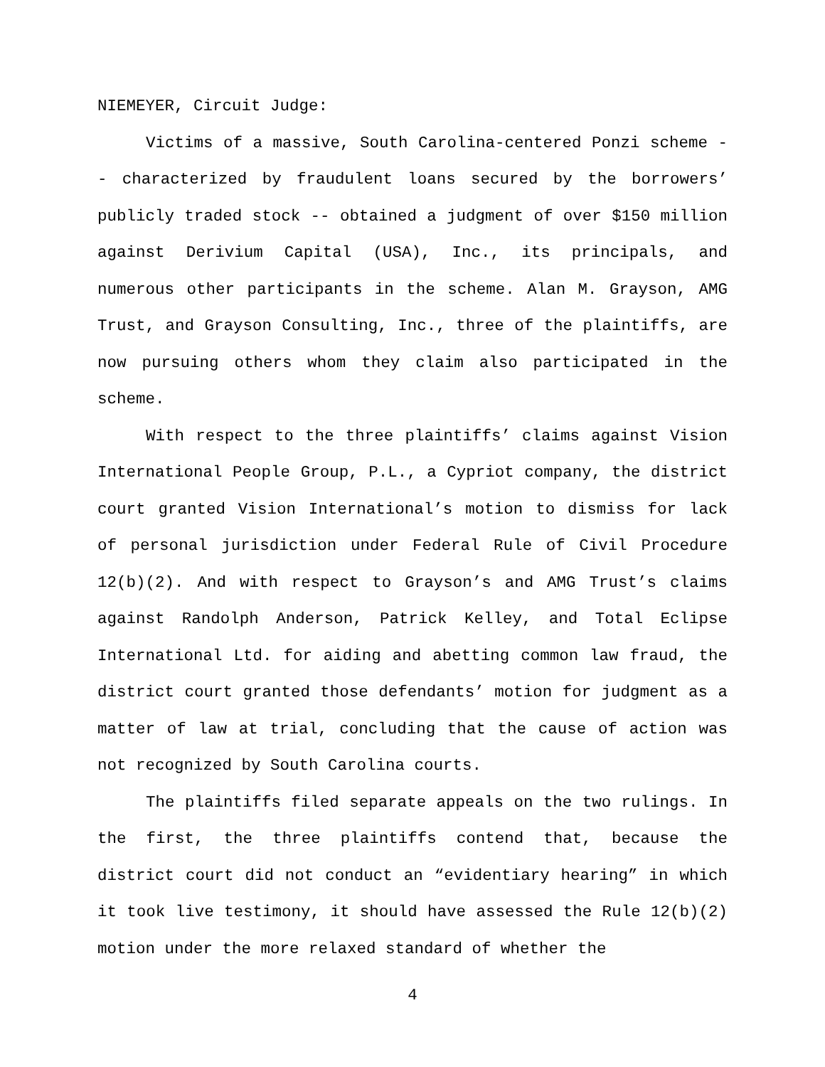NIEMEYER, Circuit Judge:
Victims of a massive, South Carolina-centered Ponzi scheme -- characterized by fraudulent loans secured by the borrowers’ publicly traded stock -- obtained a judgment of over $150 million against Derivium Capital (USA), Inc., its principals, and numerous other participants in the scheme. Alan M. Grayson, AMG Trust, and Grayson Consulting, Inc., three of the plaintiffs, are now pursuing others whom they claim also participated in the scheme.
With respect to the three plaintiffs’ claims against Vision International People Group, P.L., a Cypriot company, the district court granted Vision International’s motion to dismiss for lack of personal jurisdiction under Federal Rule of Civil Procedure 12(b)(2). And with respect to Grayson’s and AMG Trust’s claims against Randolph Anderson, Patrick Kelley, and Total Eclipse International Ltd. for aiding and abetting common law fraud, the district court granted those defendants’ motion for judgment as a matter of law at trial, concluding that the cause of action was not recognized by South Carolina courts.
The plaintiffs filed separate appeals on the two rulings. In the first, the three plaintiffs contend that, because the district court did not conduct an “evidentiary hearing” in which it took live testimony, it should have assessed the Rule 12(b)(2) motion under the more relaxed standard of whether the
4